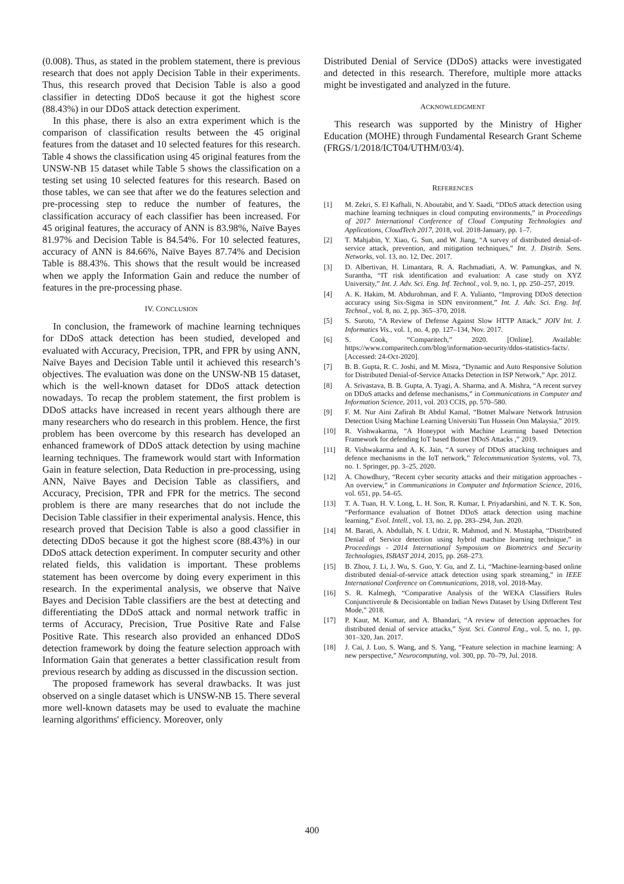(0.008). Thus, as stated in the problem statement, there is previous research that does not apply Decision Table in their experiments. Thus, this research proved that Decision Table is also a good classifier in detecting DDoS because it got the highest score (88.43%) in our DDoS attack detection experiment.
In this phase, there is also an extra experiment which is the comparison of classification results between the 45 original features from the dataset and 10 selected features for this research. Table 4 shows the classification using 45 original features from the UNSW-NB 15 dataset while Table 5 shows the classification on a testing set using 10 selected features for this research. Based on those tables, we can see that after we do the features selection and pre-processing step to reduce the number of features, the classification accuracy of each classifier has been increased. For 45 original features, the accuracy of ANN is 83.98%, Naïve Bayes 81.97% and Decision Table is 84.54%. For 10 selected features, accuracy of ANN is 84.66%, Naïve Bayes 87.74% and Decision Table is 88.43%. This shows that the result would be increased when we apply the Information Gain and reduce the number of features in the pre-processing phase.
IV. CONCLUSION
In conclusion, the framework of machine learning techniques for DDoS attack detection has been studied, developed and evaluated with Accuracy, Precision, TPR, and FPR by using ANN, Naïve Bayes and Decision Table until it achieved this research’s objectives. The evaluation was done on the UNSW-NB 15 dataset, which is the well-known dataset for DDoS attack detection nowadays. To recap the problem statement, the first problem is DDoS attacks have increased in recent years although there are many researchers who do research in this problem. Hence, the first problem has been overcome by this research has developed an enhanced framework of DDoS attack detection by using machine learning techniques. The framework would start with Information Gain in feature selection, Data Reduction in pre-processing, using ANN, Naïve Bayes and Decision Table as classifiers, and Accuracy, Precision, TPR and FPR for the metrics. The second problem is there are many researches that do not include the Decision Table classifier in their experimental analysis. Hence, this research proved that Decision Table is also a good classifier in detecting DDoS because it got the highest score (88.43%) in our DDoS attack detection experiment. In computer security and other related fields, this validation is important. These problems statement has been overcome by doing every experiment in this research. In the experimental analysis, we observe that Naïve Bayes and Decision Table classifiers are the best at detecting and differentiating the DDoS attack and normal network traffic in terms of Accuracy, Precision, True Positive Rate and False Positive Rate. This research also provided an enhanced DDoS detection framework by doing the feature selection approach with Information Gain that generates a better classification result from previous research by adding as discussed in the discussion section.
The proposed framework has several drawbacks. It was just observed on a single dataset which is UNSW-NB 15. There several more well-known datasets may be used to evaluate the machine learning algorithms' efficiency. Moreover, only
Distributed Denial of Service (DDoS) attacks were investigated and detected in this research. Therefore, multiple more attacks might be investigated and analyzed in the future.
ACKNOWLEDGMENT
This research was supported by the Ministry of Higher Education (MOHE) through Fundamental Research Grant Scheme (FRGS/1/2018/ICT04/UTHM/03/4).
REFERENCES
[1] M. Zekri, S. El Kafhali, N. Aboutabit, and Y. Saadi, “DDoS attack detection using machine learning techniques in cloud computing environments,” in Proceedings of 2017 International Conference of Cloud Computing Technologies and Applications, CloudTech 2017, 2018, vol. 2018-January, pp. 1–7.
[2] T. Mahjabin, Y. Xiao, G. Sun, and W. Jiang, “A survey of distributed denial-of-service attack, prevention, and mitigation techniques,” Int. J. Distrib. Sens. Networks, vol. 13, no. 12, Dec. 2017.
[3] D. Albertivan, H. Limantara, R. A. Rachmadiati, A. W. Pamungkas, and N. Surantha, “IT risk identification and evaluation: A case study on XYZ University,” Int. J. Adv. Sci. Eng. Inf. Technol., vol. 9, no. 1, pp. 250–257, 2019.
[4] A. K. Hakim, M. Abdurohman, and F. A. Yulianto, “Improving DDoS detection accuracy using Six-Sigma in SDN environment,” Int. J. Adv. Sci. Eng. Inf. Technol., vol. 8, no. 2, pp. 365–370, 2018.
[5] S. Suroto, “A Review of Defense Against Slow HTTP Attack,” JOIV Int. J. Informatics Vis., vol. 1, no. 4, pp. 127–134, Nov. 2017.
[6] S. Cook, “Comparitech,” 2020. [Online]. Available: https://www.comparitech.com/blog/information-security/ddos-statistics-facts/. [Accessed: 24-Oct-2020].
[7] B. B. Gupta, R. C. Joshi, and M. Misra, “Dynamic and Auto Responsive Solution for Distributed Denial-of-Service Attacks Detection in ISP Network,” Apr. 2012.
[8] A. Srivastava, B. B. Gupta, A. Tyagi, A. Sharma, and A. Mishra, “A recent survey on DDoS attacks and defense mechanisms,” in Communications in Computer and Information Science, 2011, vol. 203 CCIS, pp. 570–580.
[9] F. M. Nur Aini Zafirah Bt Abdul Kamal, “Botnet Malware Network Intrusion Detection Using Machine Learning Universiti Tun Hussein Onn Malaysia,” 2019.
[10] R. Vishwakarma, “A Honeypot with Machine Learning based Detection Framework for defending IoT based Botnet DDoS Attacks ,” 2019.
[11] R. Vishwakarma and A. K. Jain, “A survey of DDoS attacking techniques and defence mechanisms in the IoT network,” Telecommunication Systems, vol. 73, no. 1. Springer, pp. 3–25, 2020.
[12] A. Chowdhury, “Recent cyber security attacks and their mitigation approaches - An overview,” in Communications in Computer and Information Science, 2016, vol. 651, pp. 54–65.
[13] T. A. Tuan, H. V. Long, L. H. Son, R. Kumar, I. Priyadarshini, and N. T. K. Son, “Performance evaluation of Botnet DDoS attack detection using machine learning,” Evol. Intell., vol. 13, no. 2, pp. 283–294, Jun. 2020.
[14] M. Barati, A. Abdullah, N. I. Udzir, R. Mahmod, and N. Mustapha, “Distributed Denial of Service detection using hybrid machine learning technique,” in Proceedings - 2014 International Symposium on Biometrics and Security Technologies, ISBAST 2014, 2015, pp. 268–273.
[15] B. Zhou, J. Li, J. Wu, S. Guo, Y. Gu, and Z. Li, “Machine-learning-based online distributed denial-of-service attack detection using spark streaming,” in IEEE International Conference on Communications, 2018, vol. 2018-May.
[16] S. R. Kalmegh, “Comparative Analysis of the WEKA Classifiers Rules Conjunctiverule & Decisiontable on Indian News Dataset by Using Different Test Mode,” 2018.
[17] P. Kaur, M. Kumar, and A. Bhandari, “A review of detection approaches for distributed denial of service attacks,” Syst. Sci. Control Eng., vol. 5, no. 1, pp. 301–320, Jan. 2017.
[18] J. Cai, J. Luo, S. Wang, and S. Yang, “Feature selection in machine learning: A new perspective,” Neurocomputing, vol. 300, pp. 70–79, Jul. 2018.
400